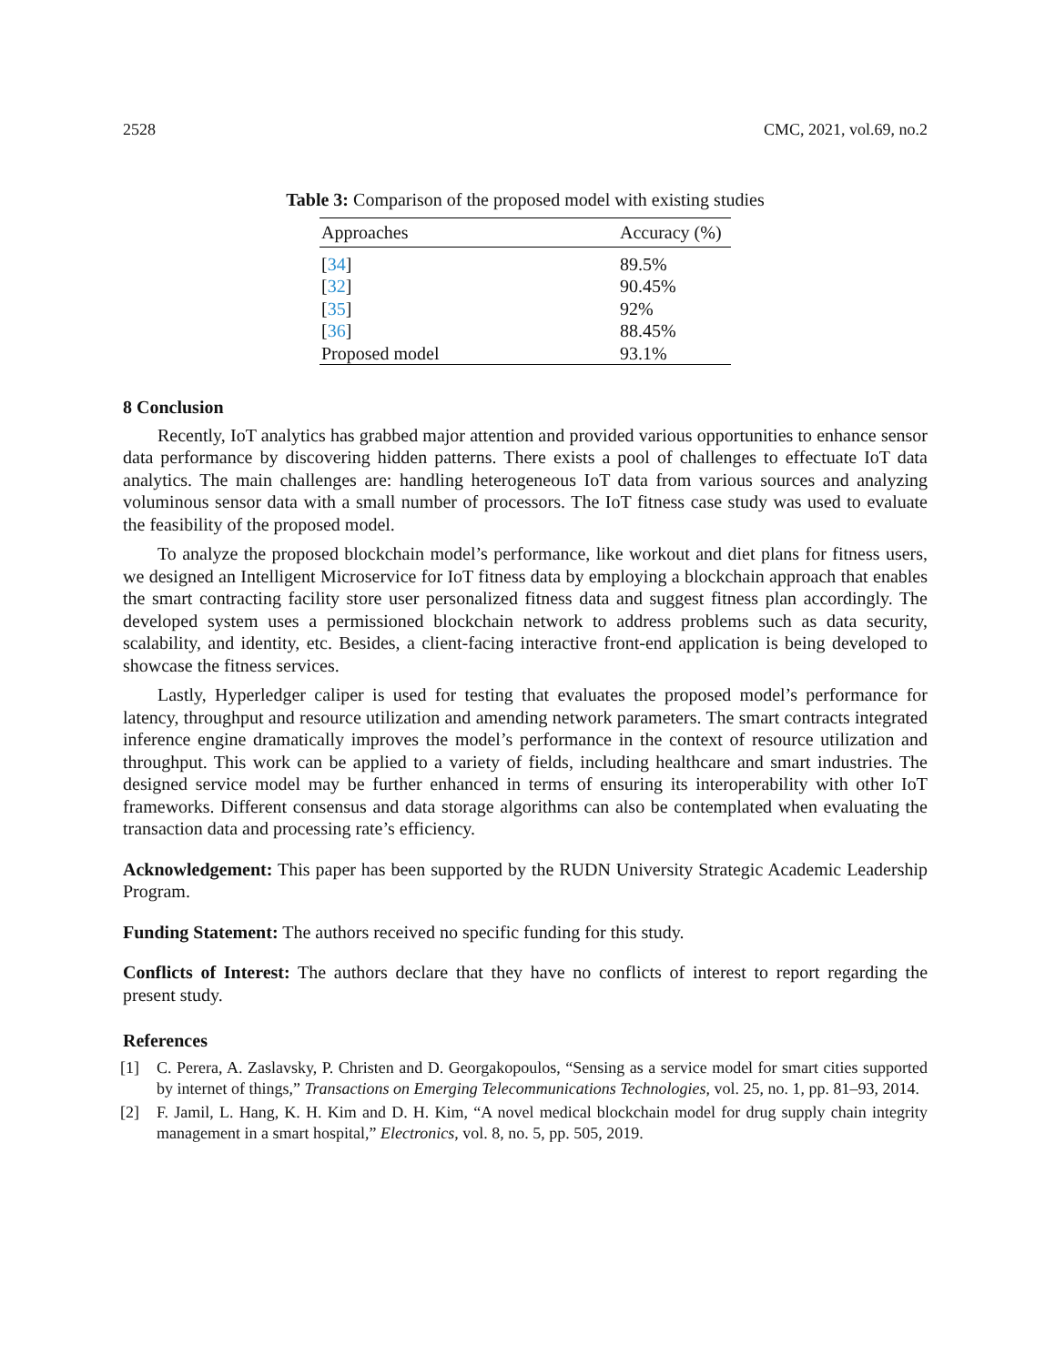2528 CMC, 2021, vol.69, no.2
Table 3: Comparison of the proposed model with existing studies
| Approaches | Accuracy (%) |
| --- | --- |
| [ 34 ] | 89.5% |
| [ 32 ] | 90.45% |
| [ 35 ] | 92% |
| [ 36 ] | 88.45% |
| Proposed model | 93.1% |
8 Conclusion
Recently, IoT analytics has grabbed major attention and provided various opportunities to enhance sensor data performance by discovering hidden patterns. There exists a pool of challenges to effectuate IoT data analytics. The main challenges are: handling heterogeneous IoT data from various sources and analyzing voluminous sensor data with a small number of processors. The IoT fitness case study was used to evaluate the feasibility of the proposed model.
To analyze the proposed blockchain model’s performance, like workout and diet plans for fitness users, we designed an Intelligent Microservice for IoT fitness data by employing a blockchain approach that enables the smart contracting facility store user personalized fitness data and suggest fitness plan accordingly. The developed system uses a permissioned blockchain network to address problems such as data security, scalability, and identity, etc. Besides, a client-facing interactive front-end application is being developed to showcase the fitness services.
Lastly, Hyperledger caliper is used for testing that evaluates the proposed model’s performance for latency, throughput and resource utilization and amending network parameters. The smart contracts integrated inference engine dramatically improves the model’s performance in the context of resource utilization and throughput. This work can be applied to a variety of fields, including healthcare and smart industries. The designed service model may be further enhanced in terms of ensuring its interoperability with other IoT frameworks. Different consensus and data storage algorithms can also be contemplated when evaluating the transaction data and processing rate’s efficiency.
Acknowledgement: This paper has been supported by the RUDN University Strategic Academic Leadership Program.
Funding Statement: The authors received no specific funding for this study.
Conflicts of Interest: The authors declare that they have no conflicts of interest to report regarding the present study.
References
[1] C. Perera, A. Zaslavsky, P. Christen and D. Georgakopoulos, “Sensing as a service model for smart cities supported by internet of things,” Transactions on Emerging Telecommunications Technologies, vol. 25, no. 1, pp. 81–93, 2014.
[2] F. Jamil, L. Hang, K. H. Kim and D. H. Kim, “A novel medical blockchain model for drug supply chain integrity management in a smart hospital,” Electronics, vol. 8, no. 5, pp. 505, 2019.